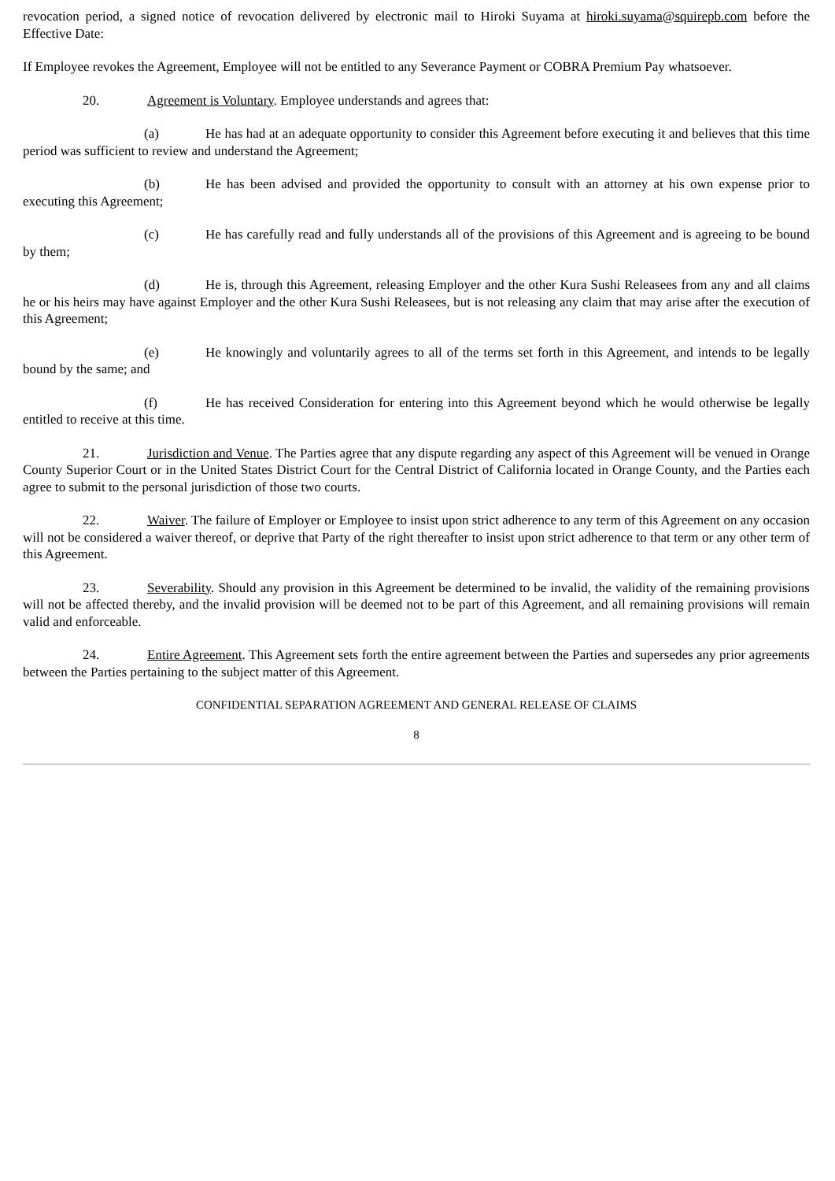revocation period, a signed notice of revocation delivered by electronic mail to Hiroki Suyama at hiroki.suyama@squirepb.com before the Effective Date:
If Employee revokes the Agreement, Employee will not be entitled to any Severance Payment or COBRA Premium Pay whatsoever.
20. Agreement is Voluntary. Employee understands and agrees that:
(a) He has had at an adequate opportunity to consider this Agreement before executing it and believes that this time period was sufficient to review and understand the Agreement;
(b) He has been advised and provided the opportunity to consult with an attorney at his own expense prior to executing this Agreement;
(c) He has carefully read and fully understands all of the provisions of this Agreement and is agreeing to be bound by them;
(d) He is, through this Agreement, releasing Employer and the other Kura Sushi Releasees from any and all claims he or his heirs may have against Employer and the other Kura Sushi Releasees, but is not releasing any claim that may arise after the execution of this Agreement;
(e) He knowingly and voluntarily agrees to all of the terms set forth in this Agreement, and intends to be legally bound by the same; and
(f) He has received Consideration for entering into this Agreement beyond which he would otherwise be legally entitled to receive at this time.
21. Jurisdiction and Venue. The Parties agree that any dispute regarding any aspect of this Agreement will be venued in Orange County Superior Court or in the United States District Court for the Central District of California located in Orange County, and the Parties each agree to submit to the personal jurisdiction of those two courts.
22. Waiver. The failure of Employer or Employee to insist upon strict adherence to any term of this Agreement on any occasion will not be considered a waiver thereof, or deprive that Party of the right thereafter to insist upon strict adherence to that term or any other term of this Agreement.
23. Severability. Should any provision in this Agreement be determined to be invalid, the validity of the remaining provisions will not be affected thereby, and the invalid provision will be deemed not to be part of this Agreement, and all remaining provisions will remain valid and enforceable.
24. Entire Agreement. This Agreement sets forth the entire agreement between the Parties and supersedes any prior agreements between the Parties pertaining to the subject matter of this Agreement.
CONFIDENTIAL SEPARATION AGREEMENT AND GENERAL RELEASE OF CLAIMS
8